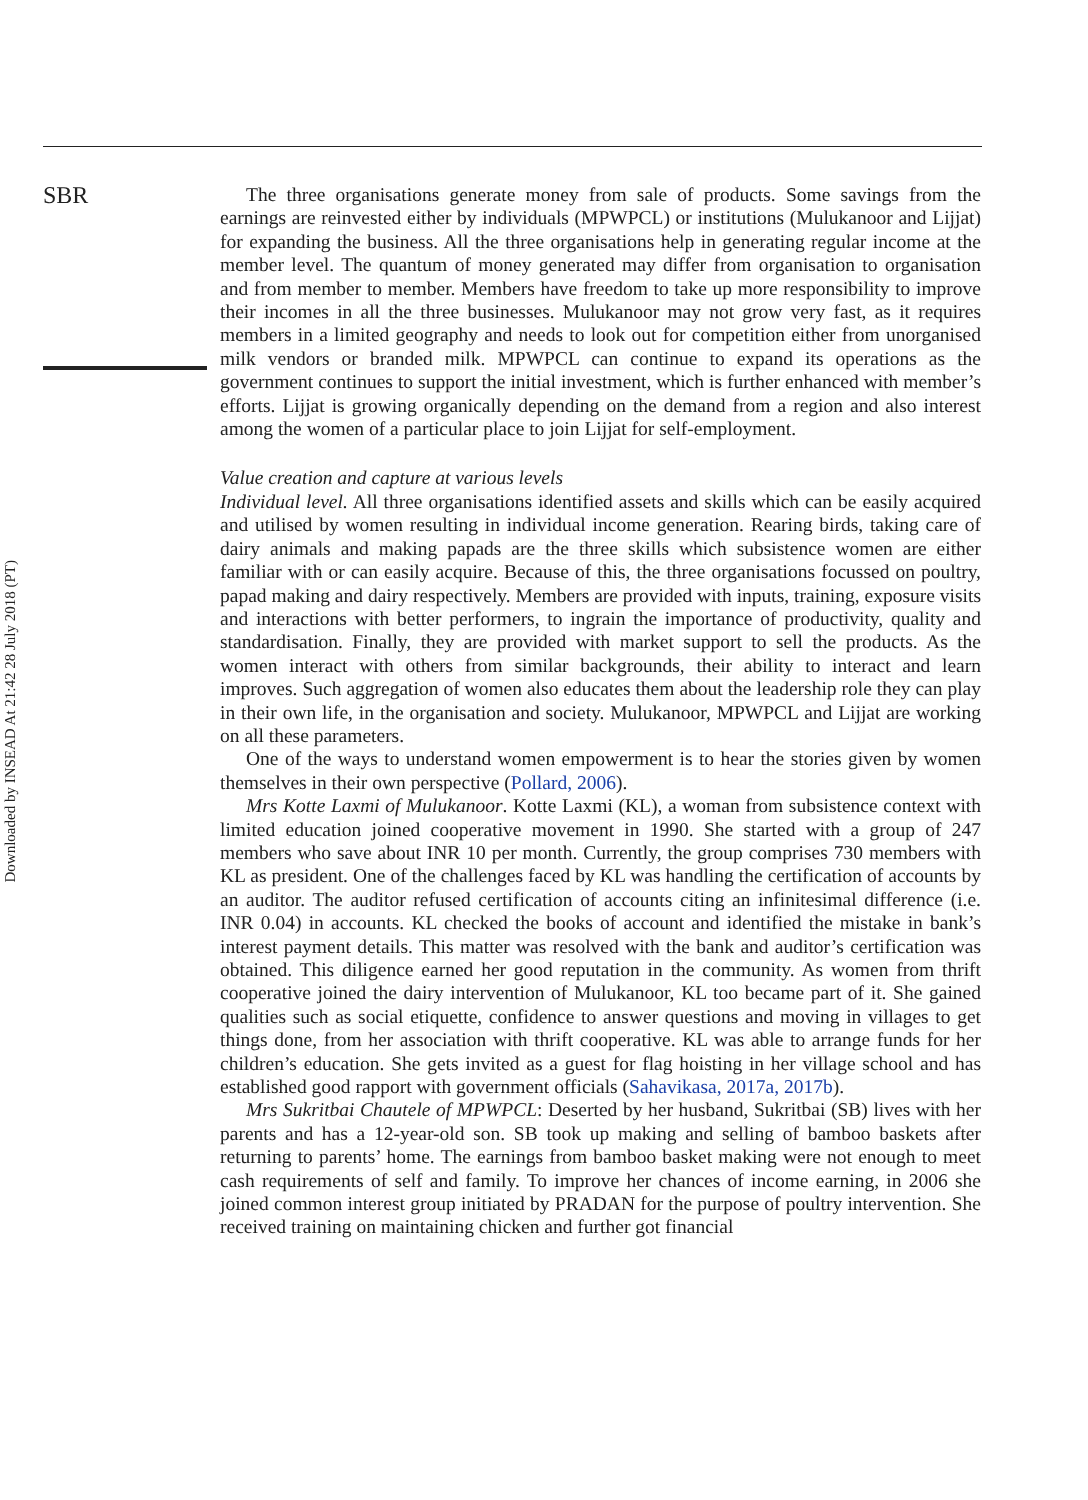Downloaded by INSEAD At 21:42 28 July 2018 (PT)
SBR
The three organisations generate money from sale of products. Some savings from the earnings are reinvested either by individuals (MPWPCL) or institutions (Mulukanoor and Lijjat) for expanding the business. All the three organisations help in generating regular income at the member level. The quantum of money generated may differ from organisation to organisation and from member to member. Members have freedom to take up more responsibility to improve their incomes in all the three businesses. Mulukanoor may not grow very fast, as it requires members in a limited geography and needs to look out for competition either from unorganised milk vendors or branded milk. MPWPCL can continue to expand its operations as the government continues to support the initial investment, which is further enhanced with member’s efforts. Lijjat is growing organically depending on the demand from a region and also interest among the women of a particular place to join Lijjat for self-employment.
Value creation and capture at various levels
Individual level. All three organisations identified assets and skills which can be easily acquired and utilised by women resulting in individual income generation. Rearing birds, taking care of dairy animals and making papads are the three skills which subsistence women are either familiar with or can easily acquire. Because of this, the three organisations focussed on poultry, papad making and dairy respectively. Members are provided with inputs, training, exposure visits and interactions with better performers, to ingrain the importance of productivity, quality and standardisation. Finally, they are provided with market support to sell the products. As the women interact with others from similar backgrounds, their ability to interact and learn improves. Such aggregation of women also educates them about the leadership role they can play in their own life, in the organisation and society. Mulukanoor, MPWPCL and Lijjat are working on all these parameters.
One of the ways to understand women empowerment is to hear the stories given by women themselves in their own perspective (Pollard, 2006).
Mrs Kotte Laxmi of Mulukanoor. Kotte Laxmi (KL), a woman from subsistence context with limited education joined cooperative movement in 1990. She started with a group of 247 members who save about INR 10 per month. Currently, the group comprises 730 members with KL as president. One of the challenges faced by KL was handling the certification of accounts by an auditor. The auditor refused certification of accounts citing an infinitesimal difference (i.e. INR 0.04) in accounts. KL checked the books of account and identified the mistake in bank’s interest payment details. This matter was resolved with the bank and auditor’s certification was obtained. This diligence earned her good reputation in the community. As women from thrift cooperative joined the dairy intervention of Mulukanoor, KL too became part of it. She gained qualities such as social etiquette, confidence to answer questions and moving in villages to get things done, from her association with thrift cooperative. KL was able to arrange funds for her children’s education. She gets invited as a guest for flag hoisting in her village school and has established good rapport with government officials (Sahavikasa, 2017a, 2017b).
Mrs Sukritbai Chautele of MPWPCL: Deserted by her husband, Sukritbai (SB) lives with her parents and has a 12-year-old son. SB took up making and selling of bamboo baskets after returning to parents’ home. The earnings from bamboo basket making were not enough to meet cash requirements of self and family. To improve her chances of income earning, in 2006 she joined common interest group initiated by PRADAN for the purpose of poultry intervention. She received training on maintaining chicken and further got financial